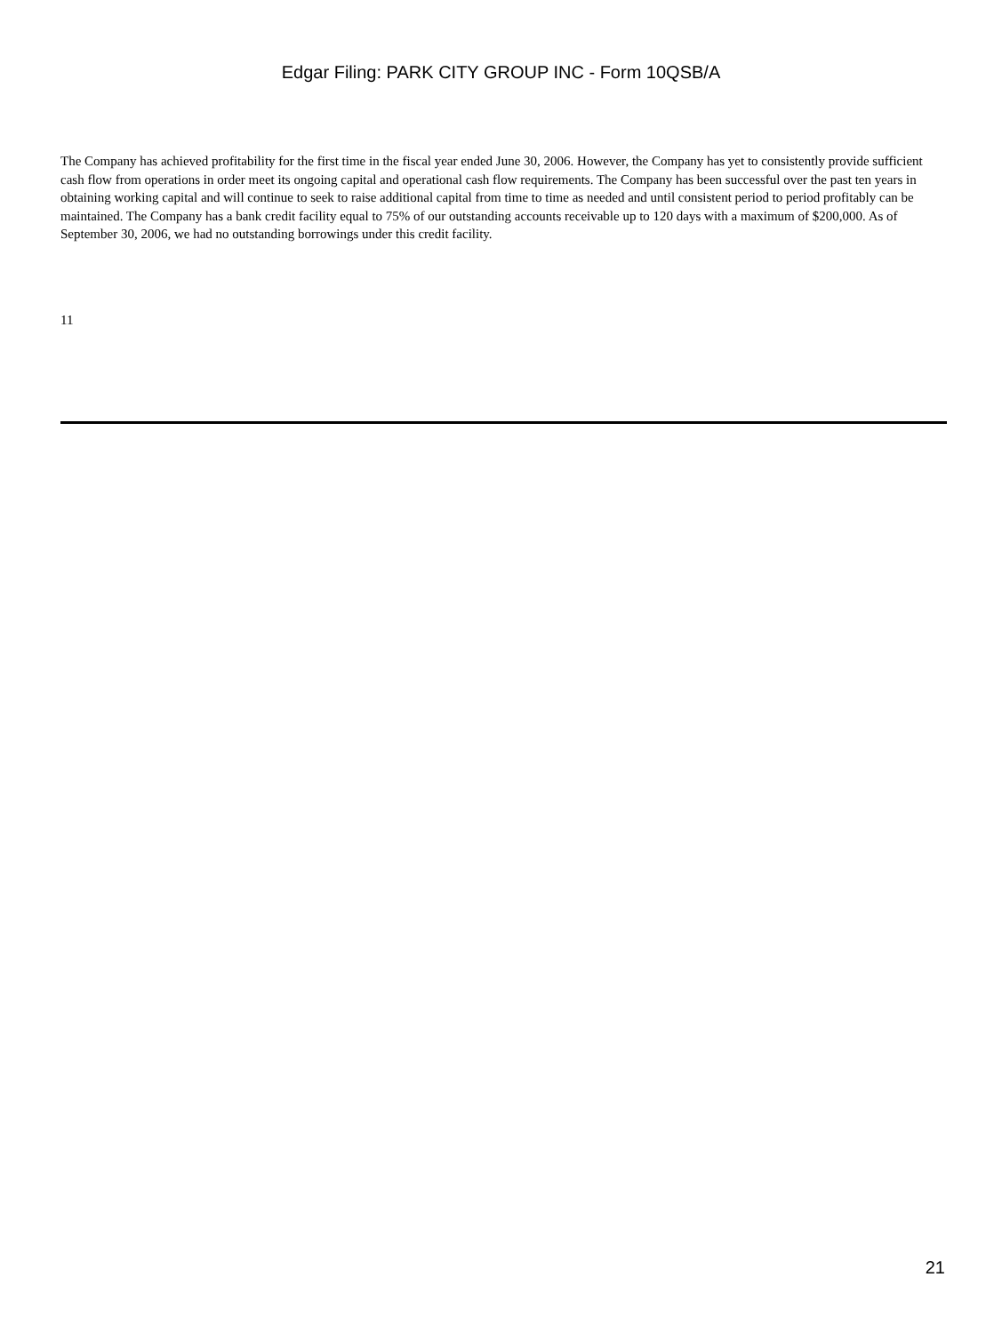Edgar Filing: PARK CITY GROUP INC - Form 10QSB/A
The Company has achieved profitability for the first time in the fiscal year ended June 30, 2006. However, the Company has yet to consistently provide sufficient cash flow from operations in order meet its ongoing capital and operational cash flow requirements. The Company has been successful over the past ten years in obtaining working capital and will continue to seek to raise additional capital from time to time as needed and until consistent period to period profitably can be maintained. The Company has a bank credit facility equal to 75% of our outstanding accounts receivable up to 120 days with a maximum of $200,000. As of September 30, 2006, we had no outstanding borrowings under this credit facility.
11
21